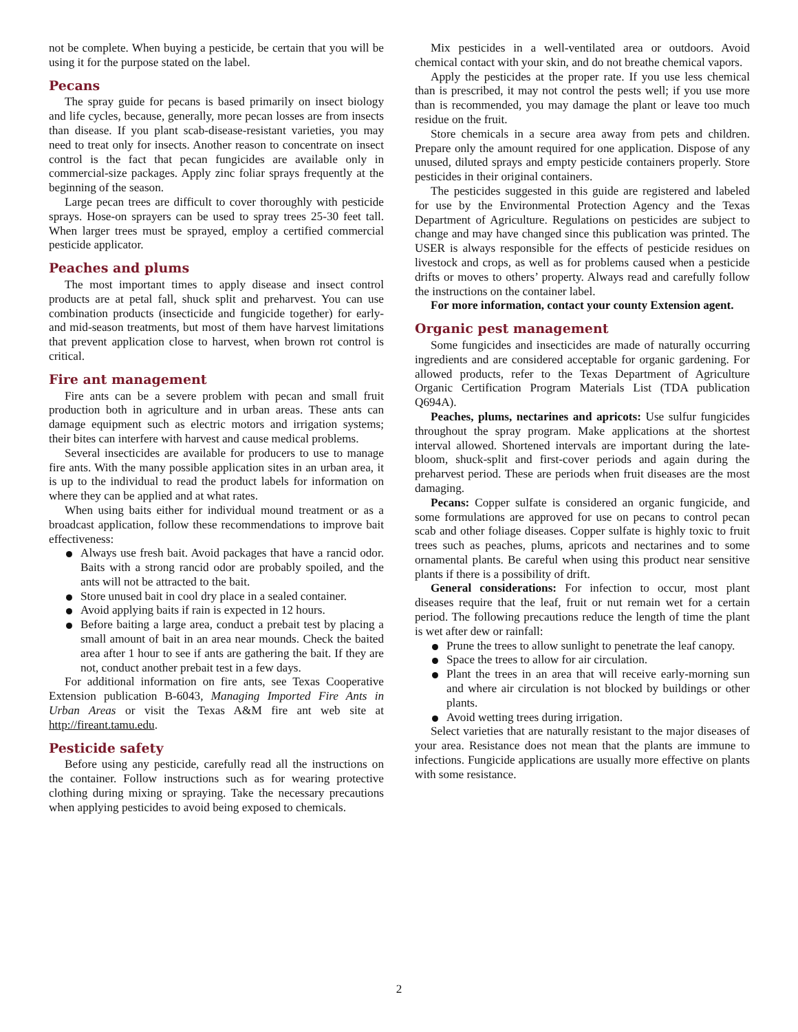not be complete. When buying a pesticide, be certain that you will be using it for the purpose stated on the label.
Pecans
The spray guide for pecans is based primarily on insect biology and life cycles, because, generally, more pecan losses are from insects than disease. If you plant scab-disease-resistant varieties, you may need to treat only for insects. Another reason to concentrate on insect control is the fact that pecan fungicides are available only in commercial-size packages. Apply zinc foliar sprays frequently at the beginning of the season.
Large pecan trees are difficult to cover thoroughly with pesticide sprays. Hose-on sprayers can be used to spray trees 25-30 feet tall. When larger trees must be sprayed, employ a certified commercial pesticide applicator.
Peaches and plums
The most important times to apply disease and insect control products are at petal fall, shuck split and preharvest. You can use combination products (insecticide and fungicide together) for early- and mid-season treatments, but most of them have harvest limitations that prevent application close to harvest, when brown rot control is critical.
Fire ant management
Fire ants can be a severe problem with pecan and small fruit production both in agriculture and in urban areas. These ants can damage equipment such as electric motors and irrigation systems; their bites can interfere with harvest and cause medical problems.
Several insecticides are available for producers to use to manage fire ants. With the many possible application sites in an urban area, it is up to the individual to read the product labels for information on where they can be applied and at what rates.
When using baits either for individual mound treatment or as a broadcast application, follow these recommendations to improve bait effectiveness:
Always use fresh bait. Avoid packages that have a rancid odor. Baits with a strong rancid odor are probably spoiled, and the ants will not be attracted to the bait.
Store unused bait in cool dry place in a sealed container.
Avoid applying baits if rain is expected in 12 hours.
Before baiting a large area, conduct a prebait test by placing a small amount of bait in an area near mounds. Check the baited area after 1 hour to see if ants are gathering the bait. If they are not, conduct another prebait test in a few days.
For additional information on fire ants, see Texas Cooperative Extension publication B-6043, Managing Imported Fire Ants in Urban Areas or visit the Texas A&M fire ant web site at http://fireant.tamu.edu.
Pesticide safety
Before using any pesticide, carefully read all the instructions on the container. Follow instructions such as for wearing protective clothing during mixing or spraying. Take the necessary precautions when applying pesticides to avoid being exposed to chemicals.
Mix pesticides in a well-ventilated area or outdoors. Avoid chemical contact with your skin, and do not breathe chemical vapors.
Apply the pesticides at the proper rate. If you use less chemical than is prescribed, it may not control the pests well; if you use more than is recommended, you may damage the plant or leave too much residue on the fruit.
Store chemicals in a secure area away from pets and children. Prepare only the amount required for one application. Dispose of any unused, diluted sprays and empty pesticide containers properly. Store pesticides in their original containers.
The pesticides suggested in this guide are registered and labeled for use by the Environmental Protection Agency and the Texas Department of Agriculture. Regulations on pesticides are subject to change and may have changed since this publication was printed. The USER is always responsible for the effects of pesticide residues on livestock and crops, as well as for problems caused when a pesticide drifts or moves to others’ property. Always read and carefully follow the instructions on the container label.
For more information, contact your county Extension agent.
Organic pest management
Some fungicides and insecticides are made of naturally occurring ingredients and are considered acceptable for organic gardening. For allowed products, refer to the Texas Department of Agriculture Organic Certification Program Materials List (TDA publication Q694A).
Peaches, plums, nectarines and apricots: Use sulfur fungicides throughout the spray program. Make applications at the shortest interval allowed. Shortened intervals are important during the late-bloom, shuck-split and first-cover periods and again during the preharvest period. These are periods when fruit diseases are the most damaging.
Pecans: Copper sulfate is considered an organic fungicide, and some formulations are approved for use on pecans to control pecan scab and other foliage diseases. Copper sulfate is highly toxic to fruit trees such as peaches, plums, apricots and nectarines and to some ornamental plants. Be careful when using this product near sensitive plants if there is a possibility of drift.
General considerations: For infection to occur, most plant diseases require that the leaf, fruit or nut remain wet for a certain period. The following precautions reduce the length of time the plant is wet after dew or rainfall:
Prune the trees to allow sunlight to penetrate the leaf canopy.
Space the trees to allow for air circulation.
Plant the trees in an area that will receive early-morning sun and where air circulation is not blocked by buildings or other plants.
Avoid wetting trees during irrigation.
Select varieties that are naturally resistant to the major diseases of your area. Resistance does not mean that the plants are immune to infections. Fungicide applications are usually more effective on plants with some resistance.
2